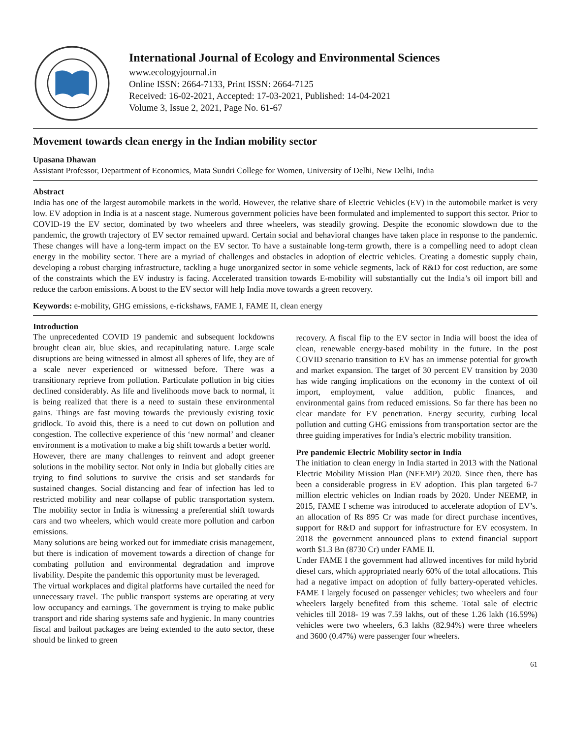International Journal of Ecology and Environmental Sciences
www.ecologyjournal.in
Online ISSN: 2664-7133, Print ISSN: 2664-7125
Received: 16-02-2021, Accepted: 17-03-2021, Published: 14-04-2021
Volume 3, Issue 2, 2021, Page No. 61-67
Movement towards clean energy in the Indian mobility sector
Upasana Dhawan
Assistant Professor, Department of Economics, Mata Sundri College for Women, University of Delhi, New Delhi, India
Abstract
India has one of the largest automobile markets in the world. However, the relative share of Electric Vehicles (EV) in the automobile market is very low. EV adoption in India is at a nascent stage. Numerous government policies have been formulated and implemented to support this sector. Prior to COVID-19 the EV sector, dominated by two wheelers and three wheelers, was steadily growing. Despite the economic slowdown due to the pandemic, the growth trajectory of EV sector remained upward. Certain social and behavioral changes have taken place in response to the pandemic. These changes will have a long-term impact on the EV sector. To have a sustainable long-term growth, there is a compelling need to adopt clean energy in the mobility sector. There are a myriad of challenges and obstacles in adoption of electric vehicles. Creating a domestic supply chain, developing a robust charging infrastructure, tackling a huge unorganized sector in some vehicle segments, lack of R&D for cost reduction, are some of the constraints which the EV industry is facing. Accelerated transition towards E-mobility will substantially cut the India’s oil import bill and reduce the carbon emissions. A boost to the EV sector will help India move towards a green recovery.
Keywords: e-mobility, GHG emissions, e-rickshaws, FAME I, FAME II, clean energy
Introduction
The unprecedented COVID 19 pandemic and subsequent lockdowns brought clean air, blue skies, and recapitulating nature. Large scale disruptions are being witnessed in almost all spheres of life, they are of a scale never experienced or witnessed before. There was a transitionary reprieve from pollution. Particulate pollution in big cities declined considerably. As life and livelihoods move back to normal, it is being realized that there is a need to sustain these environmental gains. Things are fast moving towards the previously existing toxic gridlock. To avoid this, there is a need to cut down on pollution and congestion. The collective experience of this ‘new normal’ and cleaner environment is a motivation to make a big shift towards a better world.
However, there are many challenges to reinvent and adopt greener solutions in the mobility sector. Not only in India but globally cities are trying to find solutions to survive the crisis and set standards for sustained changes. Social distancing and fear of infection has led to restricted mobility and near collapse of public transportation system. The mobility sector in India is witnessing a preferential shift towards cars and two wheelers, which would create more pollution and carbon emissions.
Many solutions are being worked out for immediate crisis management, but there is indication of movement towards a direction of change for combating pollution and environmental degradation and improve livability. Despite the pandemic this opportunity must be leveraged.
The virtual workplaces and digital platforms have curtailed the need for unnecessary travel. The public transport systems are operating at very low occupancy and earnings. The government is trying to make public transport and ride sharing systems safe and hygienic. In many countries fiscal and bailout packages are being extended to the auto sector, these should be linked to green
recovery. A fiscal flip to the EV sector in India will boost the idea of clean, renewable energy-based mobility in the future. In the post COVID scenario transition to EV has an immense potential for growth and market expansion. The target of 30 percent EV transition by 2030 has wide ranging implications on the economy in the context of oil import, employment, value addition, public finances, and environmental gains from reduced emissions. So far there has been no clear mandate for EV penetration. Energy security, curbing local pollution and cutting GHG emissions from transportation sector are the three guiding imperatives for India’s electric mobility transition.
Pre pandemic Electric Mobility sector in India
The initiation to clean energy in India started in 2013 with the National Electric Mobility Mission Plan (NEEMP) 2020. Since then, there has been a considerable progress in EV adoption. This plan targeted 6-7 million electric vehicles on Indian roads by 2020. Under NEEMP, in 2015, FAME I scheme was introduced to accelerate adoption of EV’s. an allocation of Rs 895 Cr was made for direct purchase incentives, support for R&D and support for infrastructure for EV ecosystem. In 2018 the government announced plans to extend financial support worth $1.3 Bn (8730 Cr) under FAME II.
Under FAME I the government had allowed incentives for mild hybrid diesel cars, which appropriated nearly 60% of the total allocations. This had a negative impact on adoption of fully battery-operated vehicles. FAME I largely focused on passenger vehicles; two wheelers and four wheelers largely benefited from this scheme. Total sale of electric vehicles till 2018- 19 was 7.59 lakhs, out of these 1.26 lakh (16.59%) vehicles were two wheelers, 6.3 lakhs (82.94%) were three wheelers and 3600 (0.47%) were passenger four wheelers.
61